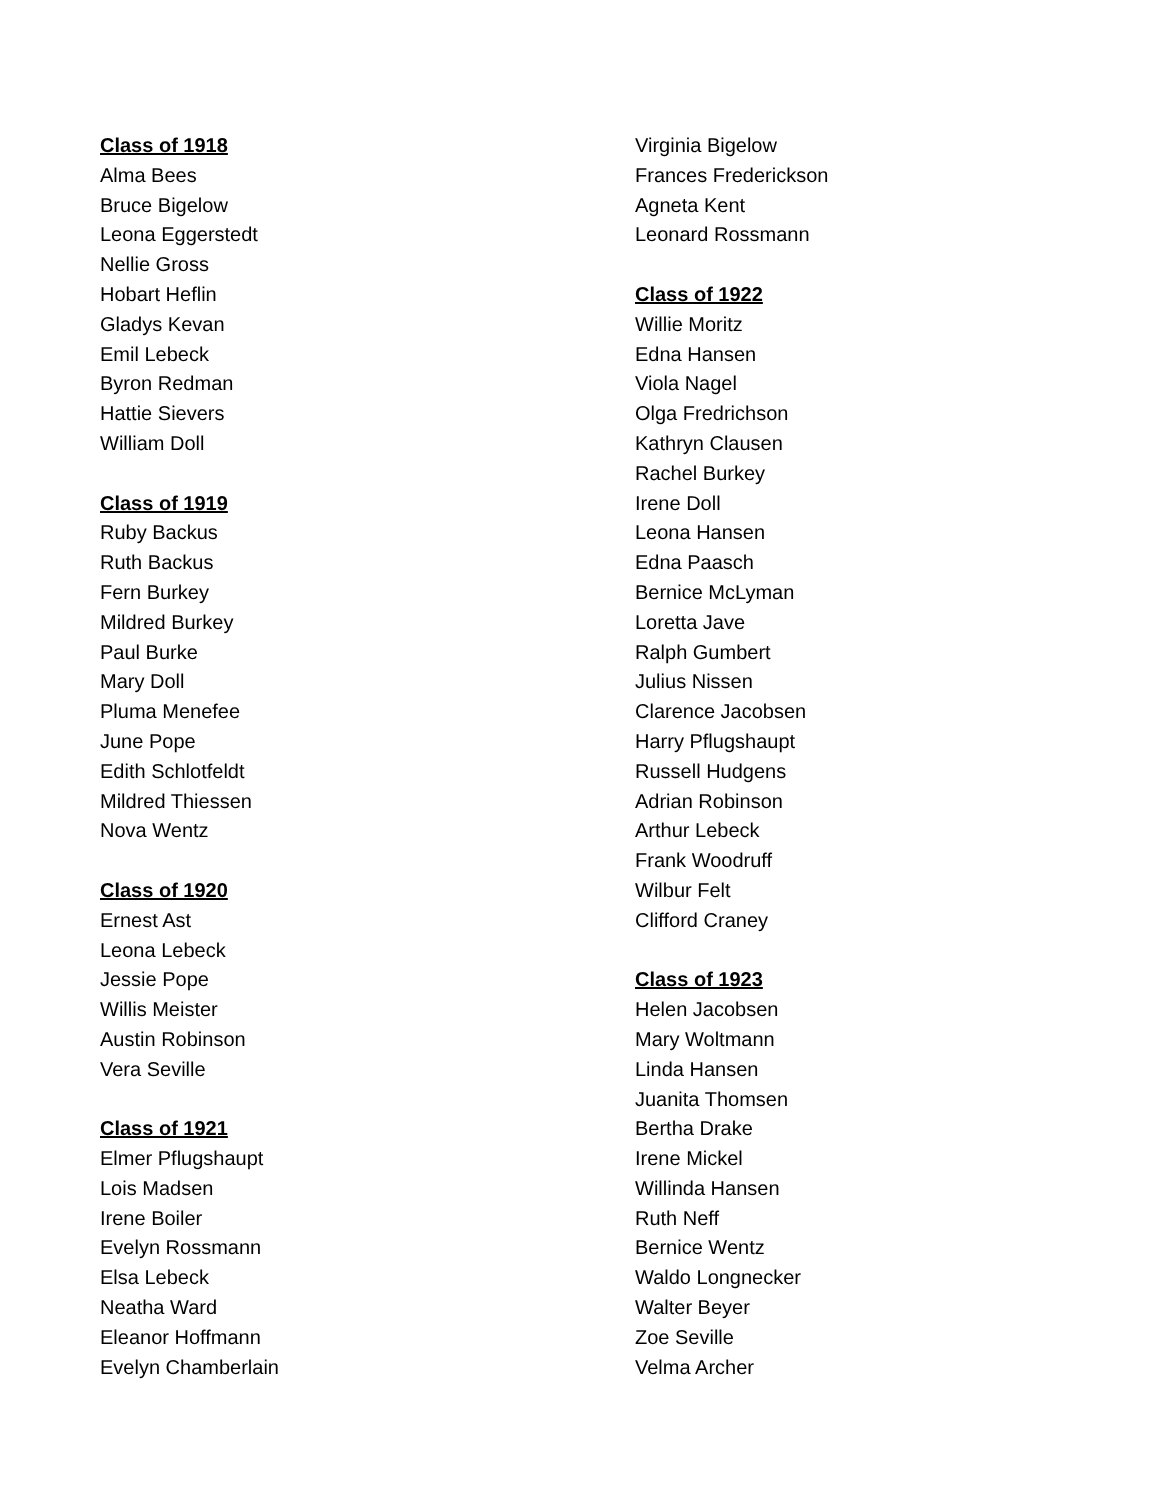Class of 1918
Alma Bees
Bruce Bigelow
Leona Eggerstedt
Nellie Gross
Hobart Heflin
Gladys Kevan
Emil Lebeck
Byron Redman
Hattie Sievers
William Doll
Class of 1919
Ruby Backus
Ruth Backus
Fern Burkey
Mildred Burkey
Paul Burke
Mary Doll
Pluma Menefee
June Pope
Edith Schlotfeldt
Mildred Thiessen
Nova Wentz
Class of 1920
Ernest Ast
Leona Lebeck
Jessie Pope
Willis Meister
Austin Robinson
Vera Seville
Class of 1921
Elmer Pflugshaupt
Lois Madsen
Irene Boiler
Evelyn Rossmann
Elsa Lebeck
Neatha Ward
Eleanor Hoffmann
Evelyn Chamberlain
Virginia Bigelow
Frances Frederickson
Agneta Kent
Leonard Rossmann
Class of 1922
Willie Moritz
Edna Hansen
Viola Nagel
Olga Fredrichson
Kathryn Clausen
Rachel Burkey
Irene Doll
Leona Hansen
Edna Paasch
Bernice McLyman
Loretta Jave
Ralph Gumbert
Julius Nissen
Clarence Jacobsen
Harry Pflugshaupt
Russell Hudgens
Adrian Robinson
Arthur Lebeck
Frank Woodruff
Wilbur Felt
Clifford Craney
Class of 1923
Helen Jacobsen
Mary Woltmann
Linda Hansen
Juanita Thomsen
Bertha Drake
Irene Mickel
Willinda Hansen
Ruth Neff
Bernice Wentz
Waldo Longnecker
Walter Beyer
Zoe Seville
Velma Archer